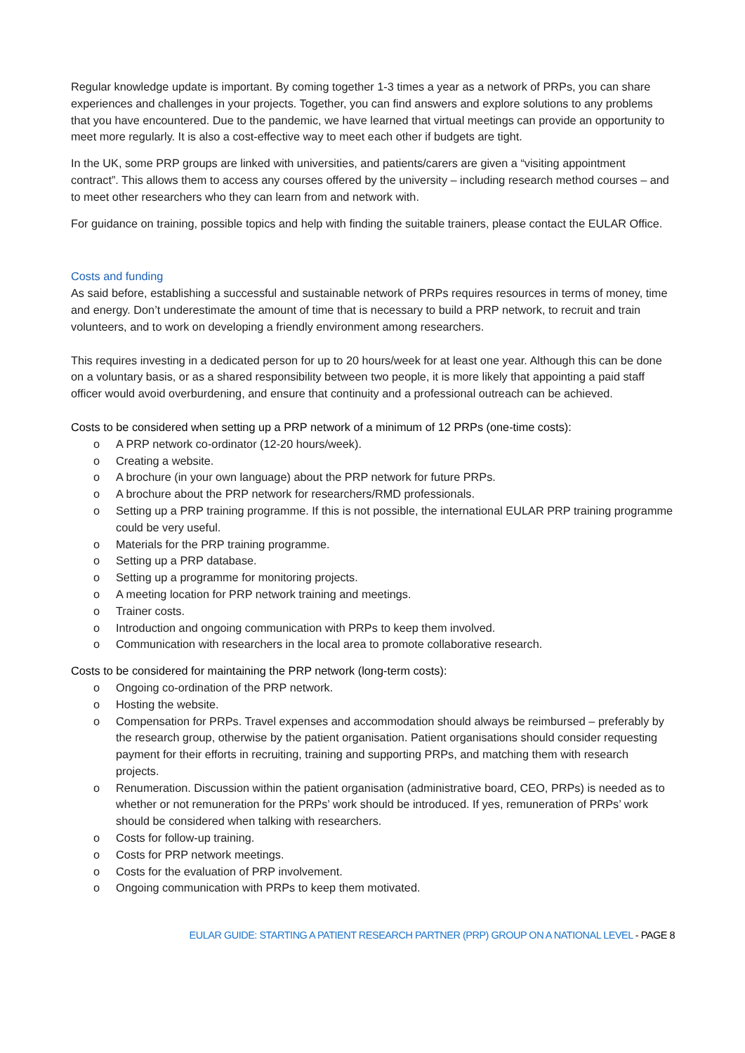Regular knowledge update is important. By coming together 1-3 times a year as a network of PRPs, you can share experiences and challenges in your projects. Together, you can find answers and explore solutions to any problems that you have encountered. Due to the pandemic, we have learned that virtual meetings can provide an opportunity to meet more regularly. It is also a cost-effective way to meet each other if budgets are tight.
In the UK, some PRP groups are linked with universities, and patients/carers are given a “visiting appointment contract”. This allows them to access any courses offered by the university – including research method courses – and to meet other researchers who they can learn from and network with.
For guidance on training, possible topics and help with finding the suitable trainers, please contact the EULAR Office.
Costs and funding
As said before, establishing a successful and sustainable network of PRPs requires resources in terms of money, time and energy. Don’t underestimate the amount of time that is necessary to build a PRP network, to recruit and train volunteers, and to work on developing a friendly environment among researchers.
This requires investing in a dedicated person for up to 20 hours/week for at least one year. Although this can be done on a voluntary basis, or as a shared responsibility between two people, it is more likely that appointing a paid staff officer would avoid overburdening, and ensure that continuity and a professional outreach can be achieved.
Costs to be considered when setting up a PRP network of a minimum of 12 PRPs (one-time costs):
o A PRP network co-ordinator (12-20 hours/week).
o Creating a website.
o A brochure (in your own language) about the PRP network for future PRPs.
o A brochure about the PRP network for researchers/RMD professionals.
o Setting up a PRP training programme. If this is not possible, the international EULAR PRP training programme could be very useful.
o Materials for the PRP training programme.
o Setting up a PRP database.
o Setting up a programme for monitoring projects.
o A meeting location for PRP network training and meetings.
o Trainer costs.
o Introduction and ongoing communication with PRPs to keep them involved.
o Communication with researchers in the local area to promote collaborative research.
Costs to be considered for maintaining the PRP network (long-term costs):
o Ongoing co-ordination of the PRP network.
o Hosting the website.
o Compensation for PRPs. Travel expenses and accommodation should always be reimbursed – preferably by the research group, otherwise by the patient organisation. Patient organisations should consider requesting payment for their efforts in recruiting, training and supporting PRPs, and matching them with research projects.
o Renumeration. Discussion within the patient organisation (administrative board, CEO, PRPs) is needed as to whether or not remuneration for the PRPs’ work should be introduced. If yes, remuneration of PRPs’ work should be considered when talking with researchers.
o Costs for follow-up training.
o Costs for PRP network meetings.
o Costs for the evaluation of PRP involvement.
o Ongoing communication with PRPs to keep them motivated.
EULAR GUIDE: STARTING A PATIENT RESEARCH PARTNER (PRP) GROUP ON A NATIONAL LEVEL - PAGE 8